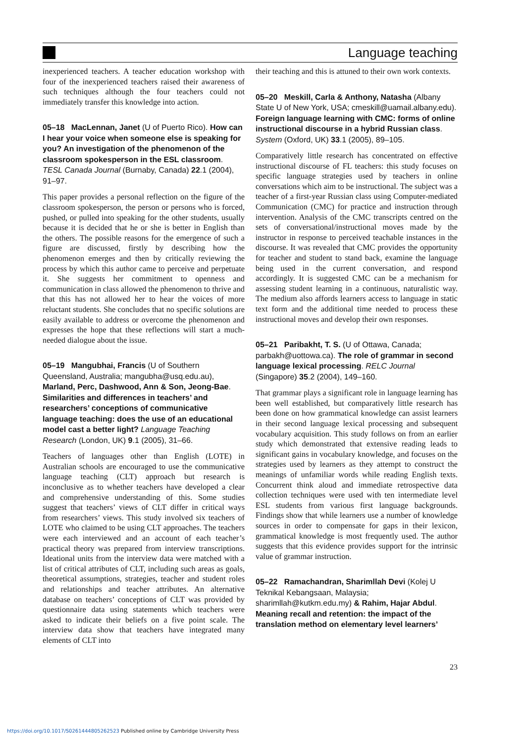Language teaching
inexperienced teachers. A teacher education workshop with four of the inexperienced teachers raised their awareness of such techniques although the four teachers could not immediately transfer this knowledge into action.
05–18 MacLennan, Janet (U of Puerto Rico). How can I hear your voice when someone else is speaking for you? An investigation of the phenomenon of the classroom spokesperson in the ESL classroom. TESL Canada Journal (Burnaby, Canada) 22.1 (2004), 91–97.
This paper provides a personal reflection on the figure of the classroom spokesperson, the person or persons who is forced, pushed, or pulled into speaking for the other students, usually because it is decided that he or she is better in English than the others. The possible reasons for the emergence of such a figure are discussed, firstly by describing how the phenomenon emerges and then by critically reviewing the process by which this author came to perceive and perpetuate it. She suggests her commitment to openness and communication in class allowed the phenomenon to thrive and that this has not allowed her to hear the voices of more reluctant students. She concludes that no specific solutions are easily available to address or overcome the phenomenon and expresses the hope that these reflections will start a much-needed dialogue about the issue.
05–19 Mangubhai, Francis (U of Southern Queensland, Australia; mangubha@usq.edu.au), Marland, Perc, Dashwood, Ann & Son, Jeong-Bae. Similarities and differences in teachers’ and researchers’ conceptions of communicative language teaching: does the use of an educational model cast a better light? Language Teaching Research (London, UK) 9.1 (2005), 31–66.
Teachers of languages other than English (LOTE) in Australian schools are encouraged to use the communicative language teaching (CLT) approach but research is inconclusive as to whether teachers have developed a clear and comprehensive understanding of this. Some studies suggest that teachers’ views of CLT differ in critical ways from researchers’ views. This study involved six teachers of LOTE who claimed to be using CLT approaches. The teachers were each interviewed and an account of each teacher’s practical theory was prepared from interview transcriptions. Ideational units from the interview data were matched with a list of critical attributes of CLT, including such areas as goals, theoretical assumptions, strategies, teacher and student roles and relationships and teacher attributes. An alternative database on teachers’ conceptions of CLT was provided by questionnaire data using statements which teachers were asked to indicate their beliefs on a five point scale. The interview data show that teachers have integrated many elements of CLT into
their teaching and this is attuned to their own work contexts.
05–20 Meskill, Carla & Anthony, Natasha (Albany State U of New York, USA; cmeskill@uamail.albany.edu). Foreign language learning with CMC: forms of online instructional discourse in a hybrid Russian class. System (Oxford, UK) 33.1 (2005), 89–105.
Comparatively little research has concentrated on effective instructional discourse of FL teachers: this study focuses on specific language strategies used by teachers in online conversations which aim to be instructional. The subject was a teacher of a first-year Russian class using Computer-mediated Communication (CMC) for practice and instruction through intervention. Analysis of the CMC transcripts centred on the sets of conversational/instructional moves made by the instructor in response to perceived teachable instances in the discourse. It was revealed that CMC provides the opportunity for teacher and student to stand back, examine the language being used in the current conversation, and respond accordingly. It is suggested CMC can be a mechanism for assessing student learning in a continuous, naturalistic way. The medium also affords learners access to language in static text form and the additional time needed to process these instructional moves and develop their own responses.
05–21 Paribakht, T. S. (U of Ottawa, Canada; parbakh@uottowa.ca). The role of grammar in second language lexical processing. RELC Journal (Singapore) 35.2 (2004), 149–160.
That grammar plays a significant role in language learning has been well established, but comparatively little research has been done on how grammatical knowledge can assist learners in their second language lexical processing and subsequent vocabulary acquisition. This study follows on from an earlier study which demonstrated that extensive reading leads to significant gains in vocabulary knowledge, and focuses on the strategies used by learners as they attempt to construct the meanings of unfamiliar words while reading English texts. Concurrent think aloud and immediate retrospective data collection techniques were used with ten intermediate level ESL students from various first language backgrounds. Findings show that while learners use a number of knowledge sources in order to compensate for gaps in their lexicon, grammatical knowledge is most frequently used. The author suggests that this evidence provides support for the intrinsic value of grammar instruction.
05–22 Ramachandran, Sharimllah Devi (Kolej U Teknikal Kebangsaan, Malaysia; sharimllah@kutkm.edu.my) & Rahim, Hajar Abdul. Meaning recall and retention: the impact of the translation method on elementary level learners’
23
https://doi.org/10.1017/S0261444805262523 Published online by Cambridge University Press